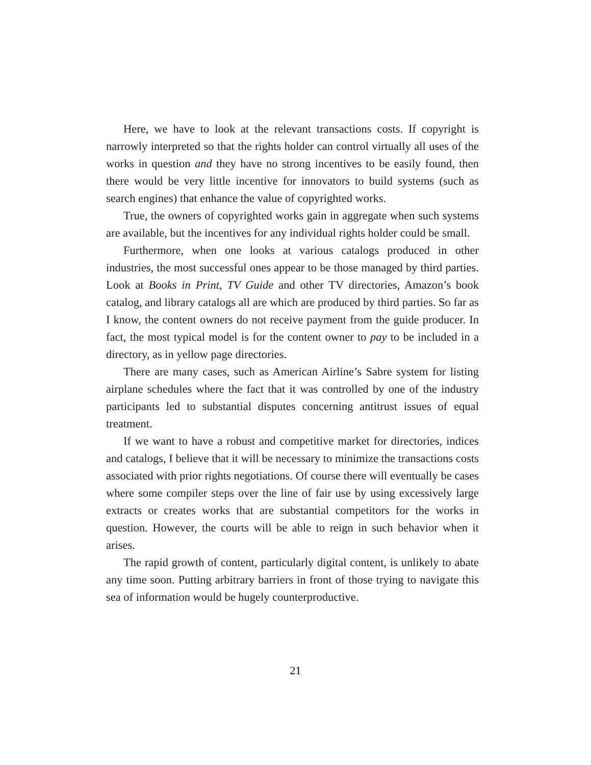Here, we have to look at the relevant transactions costs. If copyright is narrowly interpreted so that the rights holder can control virtually all uses of the works in question and they have no strong incentives to be easily found, then there would be very little incentive for innovators to build systems (such as search engines) that enhance the value of copyrighted works.
True, the owners of copyrighted works gain in aggregate when such systems are available, but the incentives for any individual rights holder could be small.
Furthermore, when one looks at various catalogs produced in other industries, the most successful ones appear to be those managed by third parties. Look at Books in Print, TV Guide and other TV directories, Amazon’s book catalog, and library catalogs all are which are produced by third parties. So far as I know, the content owners do not receive payment from the guide producer. In fact, the most typical model is for the content owner to pay to be included in a directory, as in yellow page directories.
There are many cases, such as American Airline’s Sabre system for listing airplane schedules where the fact that it was controlled by one of the industry participants led to substantial disputes concerning antitrust issues of equal treatment.
If we want to have a robust and competitive market for directories, indices and catalogs, I believe that it will be necessary to minimize the transactions costs associated with prior rights negotiations. Of course there will eventually be cases where some compiler steps over the line of fair use by using excessively large extracts or creates works that are substantial competitors for the works in question. However, the courts will be able to reign in such behavior when it arises.
The rapid growth of content, particularly digital content, is unlikely to abate any time soon. Putting arbitrary barriers in front of those trying to navigate this sea of information would be hugely counterproductive.
21